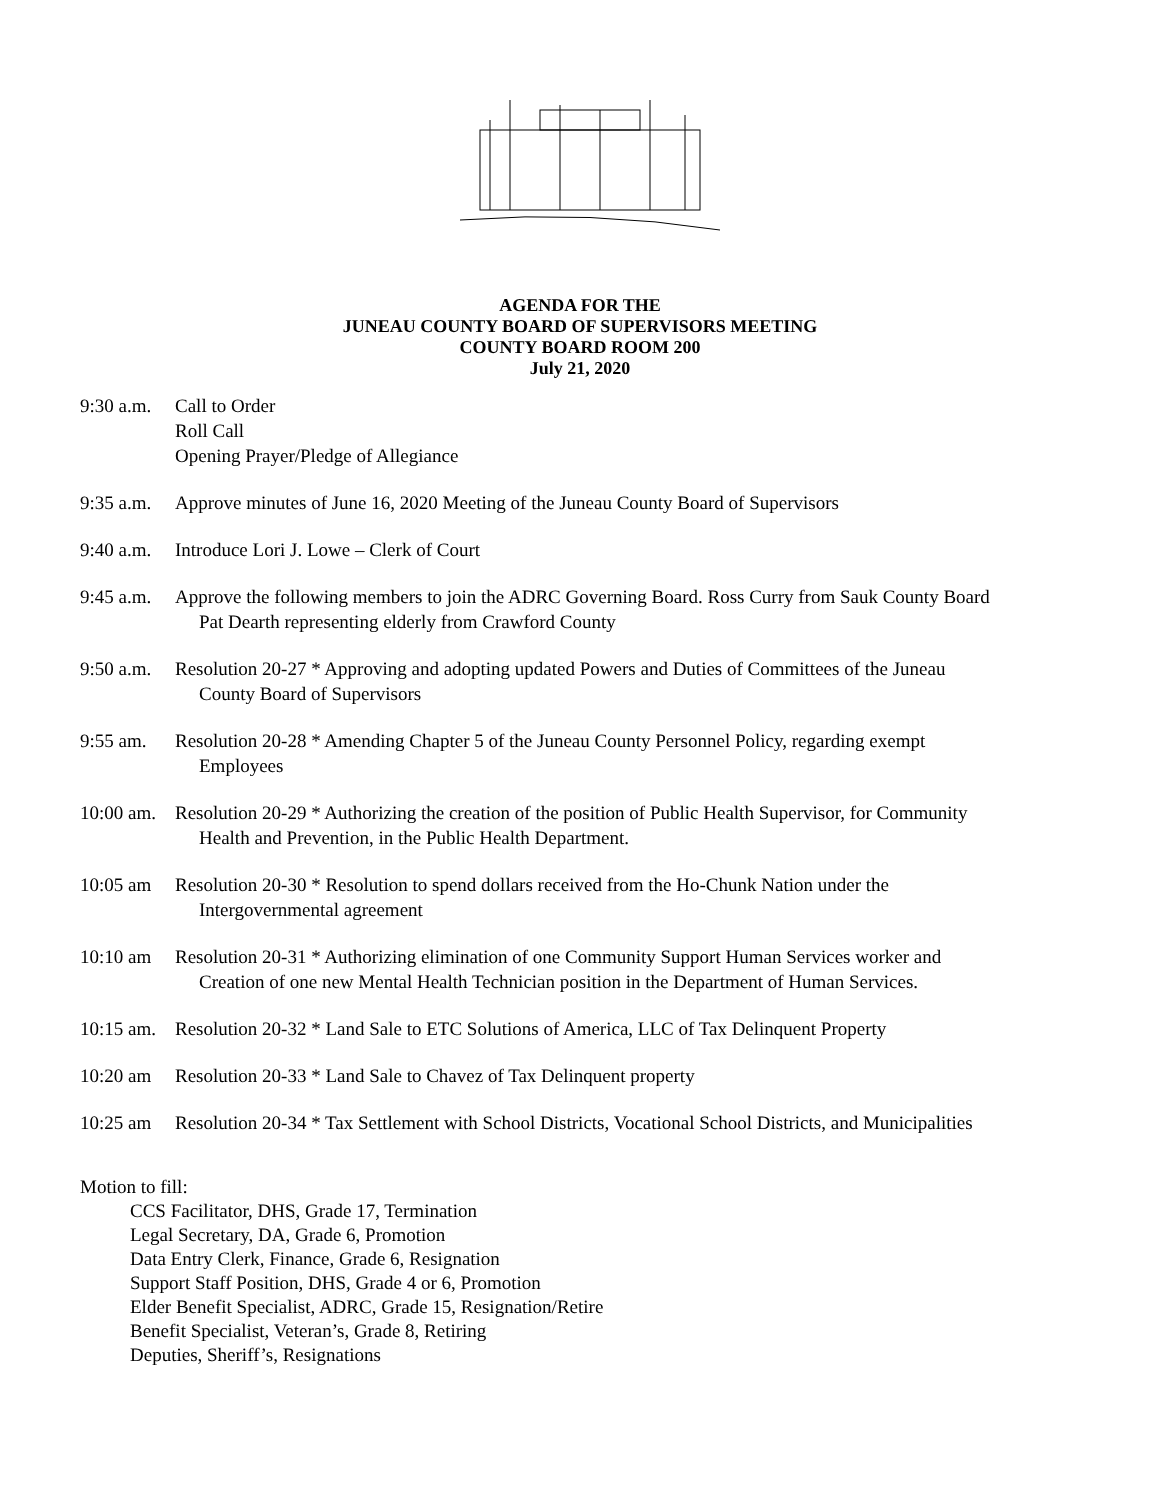AGENDA FOR THE
JUNEAU COUNTY BOARD OF SUPERVISORS MEETING
COUNTY BOARD ROOM 200
July 21, 2020
9:30 a.m.
Call to Order
Roll Call
Opening Prayer/Pledge of Allegiance
9:35 a.m.
Approve minutes of June 16, 2020 Meeting of the Juneau County Board of Supervisors
9:40 a.m.
Introduce Lori J. Lowe – Clerk of Court
9:45 a.m.
Approve the following members to join the ADRC Governing Board. Ross Curry from Sauk County Board
Pat Dearth representing elderly from Crawford County
9:50 a.m.
Resolution 20-27 * Approving and adopting updated Powers and Duties of Committees of the Juneau
County Board of Supervisors
9:55 am. Resolution 20-28 * Amending Chapter 5 of the Juneau County Personnel Policy, regarding exempt
Employees
10:00 am.
Resolution 20-29 * Authorizing the creation of the position of Public Health Supervisor, for Community
Health and Prevention, in the Public Health Department.
10:05 am Resolution 20-30 * Resolution to spend dollars received from the Ho-Chunk Nation under the
Intergovernmental agreement
10:10 am Resolution 20-31 * Authorizing elimination of one Community Support Human Services worker and
Creation of one new Mental Health Technician position in the Department of Human Services.
10:15 am.
Resolution 20-32 * Land Sale to ETC Solutions of America, LLC of Tax Delinquent Property
10:20 am Resolution 20-33 * Land Sale to Chavez of Tax Delinquent property
10:25 am Resolution 20-34 * Tax Settlement with School Districts, Vocational School Districts, and Municipalities
Motion to fill:
CCS Facilitator, DHS, Grade 17, Termination
Legal Secretary, DA, Grade 6, Promotion
Data Entry Clerk, Finance, Grade 6, Resignation
Support Staff Position, DHS, Grade 4 or 6, Promotion
Elder Benefit Specialist, ADRC, Grade 15, Resignation/Retire
Benefit Specialist, Veteran’s, Grade 8, Retiring
Deputies, Sheriff’s, Resignations